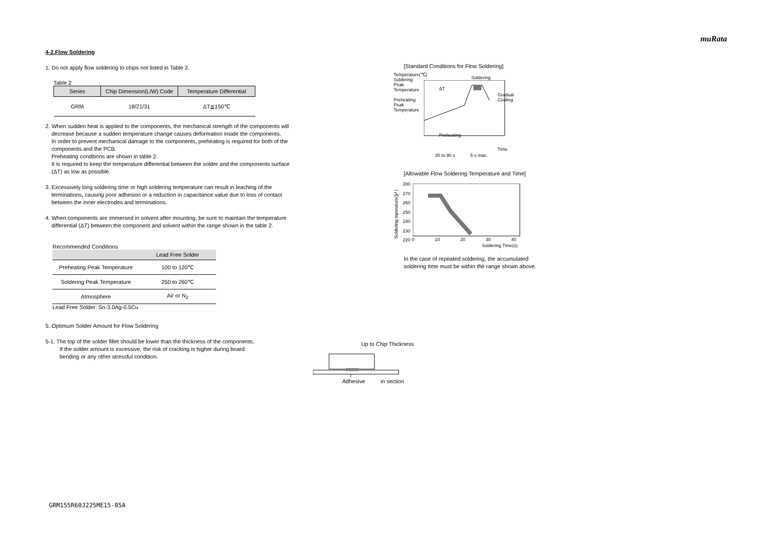muRata
4-2.Flow Soldering
1. Do not apply flow soldering to chips not listed in Table 2.
Table 2
| Series | Chip Dimension(L/W) Code | Temperature Differential |
| --- | --- | --- |
| GRM | 18/21/31 | ΔT≦150℃ |
2. When sudden heat is applied to the components, the mechanical strength of the components will
decrease because a sudden temperature change causes deformation inside the components.
In order to prevent mechanical damage to the components, preheating is required for both of the
components and the PCB.
Preheating conditions are shown in table 2.
It is required to keep the temperature differential between the solder and the components surface
(ΔT) as low as possible.
3. Excessively long soldering time or high soldering temperature can result in leaching of the
terminations, causing poor adhesion or a reduction in capacitance value due to loss of contact
between the inner electrodes and terminations.
4. When components are immersed in solvent after mounting, be sure to maintain the temperature
differential (ΔT) between the component and solvent within the range shown in the table 2.
Recommended Conditions
| | Lead Free Solder |
| --- | --- |
| Preheating Peak Temperature | 100 to 120℃ |
| Soldering Peak Temperature | 250 to 260℃ |
| Atmosphere | Air or N<sub>2</sub> |
Lead Free Solder: Sn-3.0Ag-0.5Cu
5. Optimum Solder Amount for Flow Soldering
5-1. The top of the solder fillet should be lower than the thickness of the components.
If the solder amount is excessive, the risk of cracking is higher during board
bending or any other stressful condition.
Up to Chip Thickness
Adhesive in section
[Standard Conditions for Flow Soldering]
Temperature(℃)
Soldering
Peak
Temperature
Preheating
Peak
Temperature
ΔT
Soldering
Gradual
Cooling
Preheating
Time
30 to 90 s 5 s max.
[Allowable Flow Soldering Temperature and Time]
Soldering mperature(℃)
280
270
260
250
240
230
220
0 10 20 30 40
Soldering Time(s)
In the case of repeated soldering, the accumulated
soldering time must be within the range shown above.
GRM155R60J225ME15-05A